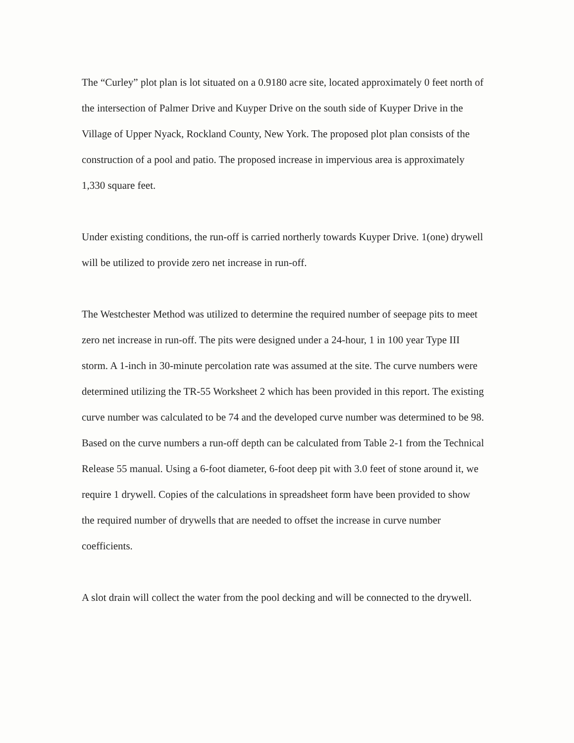The “Curley” plot plan is lot situated on a 0.9180 acre site, located approximately 0 feet north of the intersection of Palmer Drive and Kuyper Drive on the south side of Kuyper Drive in the Village of Upper Nyack, Rockland County, New York. The proposed plot plan consists of the construction of a pool and patio. The proposed increase in impervious area is approximately 1,330 square feet.
Under existing conditions, the run-off is carried northerly towards Kuyper Drive. 1(one) drywell will be utilized to provide zero net increase in run-off.
The Westchester Method was utilized to determine the required number of seepage pits to meet zero net increase in run-off. The pits were designed under a 24-hour, 1 in 100 year Type III storm. A 1-inch in 30-minute percolation rate was assumed at the site. The curve numbers were determined utilizing the TR-55 Worksheet 2 which has been provided in this report. The existing curve number was calculated to be 74 and the developed curve number was determined to be 98. Based on the curve numbers a run-off depth can be calculated from Table 2-1 from the Technical Release 55 manual. Using a 6-foot diameter, 6-foot deep pit with 3.0 feet of stone around it, we require 1 drywell. Copies of the calculations in spreadsheet form have been provided to show the required number of drywells that are needed to offset the increase in curve number coefficients.
A slot drain will collect the water from the pool decking and will be connected to the drywell.